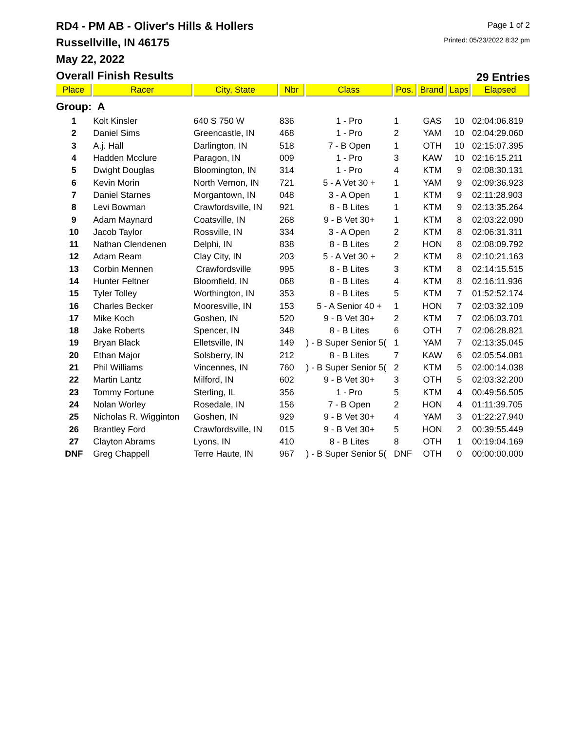RD4 - PM AB - Oliver's Hills & Hollers
Russellville, IN 46175
May 22, 2022
Page 1 of 2
Printed: 05/23/2022 8:32 pm
Overall Finish Results
29 Entries
| Place | Racer | City, State | Nbr | Class | Pos. | Brand | Laps | Elapsed |
| --- | --- | --- | --- | --- | --- | --- | --- | --- |
| Group: A | | | | | | | | |
| 1 | Kolt Kinsler | 640 S 750 W | 836 | 1 - Pro | 1 | GAS | 10 | 02:04:06.819 |
| 2 | Daniel Sims | Greencastle, IN | 468 | 1 - Pro | 2 | YAM | 10 | 02:04:29.060 |
| 3 | A.j. Hall | Darlington, IN | 518 | 7 - B Open | 1 | OTH | 10 | 02:15:07.395 |
| 4 | Hadden Mcclure | Paragon, IN | 009 | 1 - Pro | 3 | KAW | 10 | 02:16:15.211 |
| 5 | Dwight Douglas | Bloomington, IN | 314 | 1 - Pro | 4 | KTM | 9 | 02:08:30.131 |
| 6 | Kevin Morin | North Vernon, IN | 721 | 5 - A Vet 30 + | 1 | YAM | 9 | 02:09:36.923 |
| 7 | Daniel Starnes | Morgantown, IN | 048 | 3 - A Open | 1 | KTM | 9 | 02:11:28.903 |
| 8 | Levi Bowman | Crawfordsville, IN | 921 | 8 - B Lites | 1 | KTM | 9 | 02:13:35.264 |
| 9 | Adam Maynard | Coatsville, IN | 268 | 9 - B Vet 30+ | 1 | KTM | 8 | 02:03:22.090 |
| 10 | Jacob Taylor | Rossville, IN | 334 | 3 - A Open | 2 | KTM | 8 | 02:06:31.311 |
| 11 | Nathan Clendenen | Delphi, IN | 838 | 8 - B Lites | 2 | HON | 8 | 02:08:09.792 |
| 12 | Adam Ream | Clay City, IN | 203 | 5 - A Vet 30 + | 2 | KTM | 8 | 02:10:21.163 |
| 13 | Corbin Mennen | Crawfordsville | 995 | 8 - B Lites | 3 | KTM | 8 | 02:14:15.515 |
| 14 | Hunter Feltner | Bloomfield, IN | 068 | 8 - B Lites | 4 | KTM | 8 | 02:16:11.936 |
| 15 | Tyler Tolley | Worthington, IN | 353 | 8 - B Lites | 5 | KTM | 7 | 01:52:52.174 |
| 16 | Charles Becker | Mooresville, IN | 153 | 5 - A Senior 40 + | 1 | HON | 7 | 02:03:32.109 |
| 17 | Mike Koch | Goshen, IN | 520 | 9 - B Vet 30+ | 2 | KTM | 7 | 02:06:03.701 |
| 18 | Jake Roberts | Spencer, IN | 348 | 8 - B Lites | 6 | OTH | 7 | 02:06:28.821 |
| 19 | Bryan Black | Elletsville, IN | 149 | ) - B Super Senior 5( | 1 | YAM | 7 | 02:13:35.045 |
| 20 | Ethan Major | Solsberry, IN | 212 | 8 - B Lites | 7 | KAW | 6 | 02:05:54.081 |
| 21 | Phil Williams | Vincennes, IN | 760 | ) - B Super Senior 5( | 2 | KTM | 5 | 02:00:14.038 |
| 22 | Martin Lantz | Milford, IN | 602 | 9 - B Vet 30+ | 3 | OTH | 5 | 02:03:32.200 |
| 23 | Tommy Fortune | Sterling, IL | 356 | 1 - Pro | 5 | KTM | 4 | 00:49:56.505 |
| 24 | Nolan Worley | Rosedale, IN | 156 | 7 - B Open | 2 | HON | 4 | 01:11:39.705 |
| 25 | Nicholas R. Wigginton | Goshen, IN | 929 | 9 - B Vet 30+ | 4 | YAM | 3 | 01:22:27.940 |
| 26 | Brantley Ford | Crawfordsville, IN | 015 | 9 - B Vet 30+ | 5 | HON | 2 | 00:39:55.449 |
| 27 | Clayton Abrams | Lyons, IN | 410 | 8 - B Lites | 8 | OTH | 1 | 00:19:04.169 |
| DNF | Greg Chappell | Terre Haute, IN | 967 | ) - B Super Senior 5( | DNF | OTH | 0 | 00:00:00.000 |